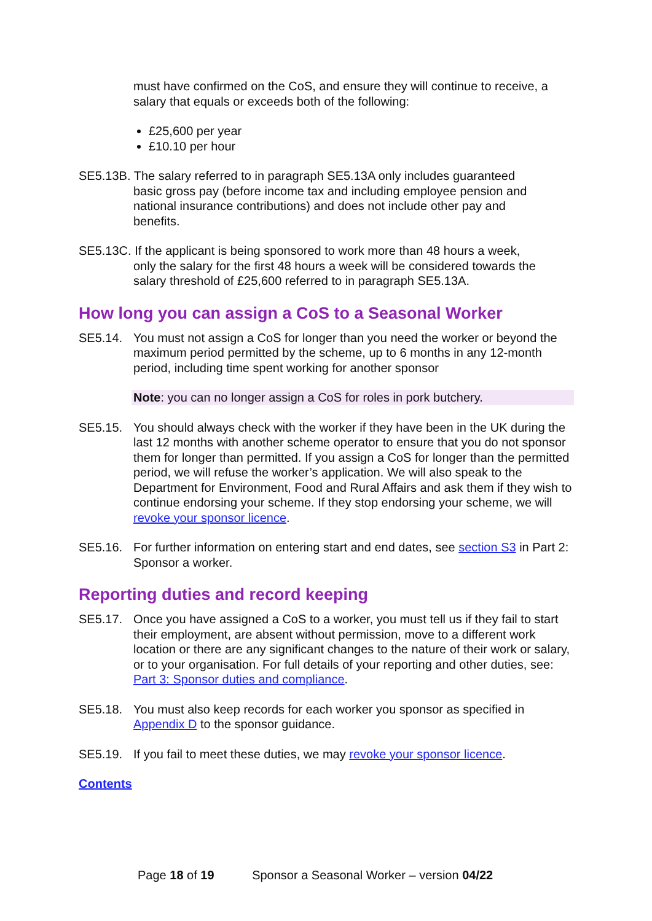must have confirmed on the CoS, and ensure they will continue to receive, a salary that equals or exceeds both of the following:
£25,600 per year
£10.10 per hour
SE5.13B. The salary referred to in paragraph SE5.13A only includes guaranteed
basic gross pay (before income tax and including employee pension and
national insurance contributions) and does not include other pay and
benefits.
SE5.13C. If the applicant is being sponsored to work more than 48 hours a week,
only the salary for the first 48 hours a week will be considered towards the
salary threshold of £25,600 referred to in paragraph SE5.13A.
How long you can assign a CoS to a Seasonal Worker
SE5.14. You must not assign a CoS for longer than you need the worker or beyond the maximum period permitted by the scheme, up to 6 months in any 12-month period, including time spent working for another sponsor
Note: you can no longer assign a CoS for roles in pork butchery.
SE5.15. You should always check with the worker if they have been in the UK during the last 12 months with another scheme operator to ensure that you do not sponsor them for longer than permitted. If you assign a CoS for longer than the permitted period, we will refuse the worker’s application. We will also speak to the Department for Environment, Food and Rural Affairs and ask them if they wish to continue endorsing your scheme. If they stop endorsing your scheme, we will revoke your sponsor licence.
SE5.16. For further information on entering start and end dates, see section S3 in Part 2: Sponsor a worker.
Reporting duties and record keeping
SE5.17. Once you have assigned a CoS to a worker, you must tell us if they fail to start their employment, are absent without permission, move to a different work location or there are any significant changes to the nature of their work or salary, or to your organisation. For full details of your reporting and other duties, see: Part 3: Sponsor duties and compliance.
SE5.18. You must also keep records for each worker you sponsor as specified in Appendix D to the sponsor guidance.
SE5.19. If you fail to meet these duties, we may revoke your sponsor licence.
Contents
Page 18 of 19 Sponsor a Seasonal Worker – version 04/22